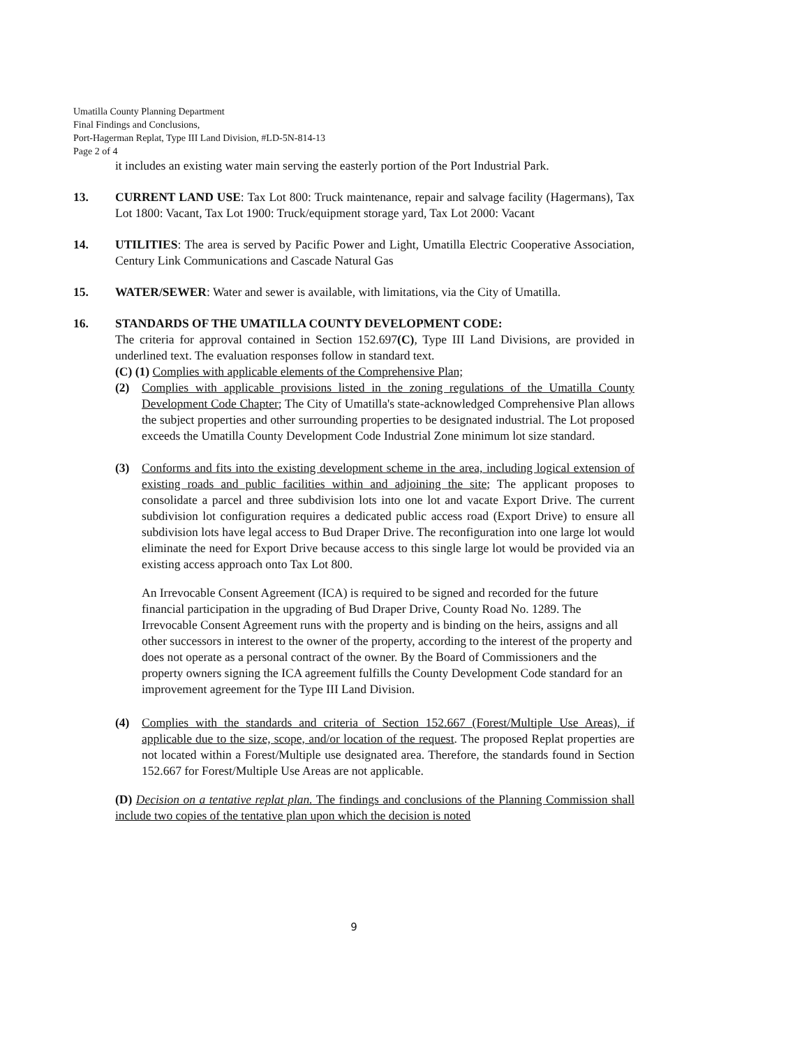Umatilla County Planning Department
Final Findings and Conclusions,
Port-Hagerman Replat, Type III Land Division, #LD-5N-814-13
Page 2 of 4
it includes an existing water main serving the easterly portion of the Port Industrial Park.
13. CURRENT LAND USE: Tax Lot 800: Truck maintenance, repair and salvage facility (Hagermans), Tax Lot 1800: Vacant, Tax Lot 1900: Truck/equipment storage yard, Tax Lot 2000: Vacant
14. UTILITIES: The area is served by Pacific Power and Light, Umatilla Electric Cooperative Association, Century Link Communications and Cascade Natural Gas
15. WATER/SEWER: Water and sewer is available, with limitations, via the City of Umatilla.
16. STANDARDS OF THE UMATILLA COUNTY DEVELOPMENT CODE:
The criteria for approval contained in Section 152.697(C), Type III Land Divisions, are provided in underlined text. The evaluation responses follow in standard text.
(C) (1) Complies with applicable elements of the Comprehensive Plan;
(2) Complies with applicable provisions listed in the zoning regulations of the Umatilla County Development Code Chapter; The City of Umatilla's state-acknowledged Comprehensive Plan allows the subject properties and other surrounding properties to be designated industrial. The Lot proposed exceeds the Umatilla County Development Code Industrial Zone minimum lot size standard.
(3) Conforms and fits into the existing development scheme in the area, including logical extension of existing roads and public facilities within and adjoining the site; The applicant proposes to consolidate a parcel and three subdivision lots into one lot and vacate Export Drive. The current subdivision lot configuration requires a dedicated public access road (Export Drive) to ensure all subdivision lots have legal access to Bud Draper Drive. The reconfiguration into one large lot would eliminate the need for Export Drive because access to this single large lot would be provided via an existing access approach onto Tax Lot 800.
An Irrevocable Consent Agreement (ICA) is required to be signed and recorded for the future financial participation in the upgrading of Bud Draper Drive, County Road No. 1289. The Irrevocable Consent Agreement runs with the property and is binding on the heirs, assigns and all other successors in interest to the owner of the property, according to the interest of the property and does not operate as a personal contract of the owner. By the Board of Commissioners and the property owners signing the ICA agreement fulfills the County Development Code standard for an improvement agreement for the Type III Land Division.
(4) Complies with the standards and criteria of Section 152.667 (Forest/Multiple Use Areas), if applicable due to the size, scope, and/or location of the request. The proposed Replat properties are not located within a Forest/Multiple use designated area. Therefore, the standards found in Section 152.667 for Forest/Multiple Use Areas are not applicable.
(D) Decision on a tentative replat plan. The findings and conclusions of the Planning Commission shall include two copies of the tentative plan upon which the decision is noted
9